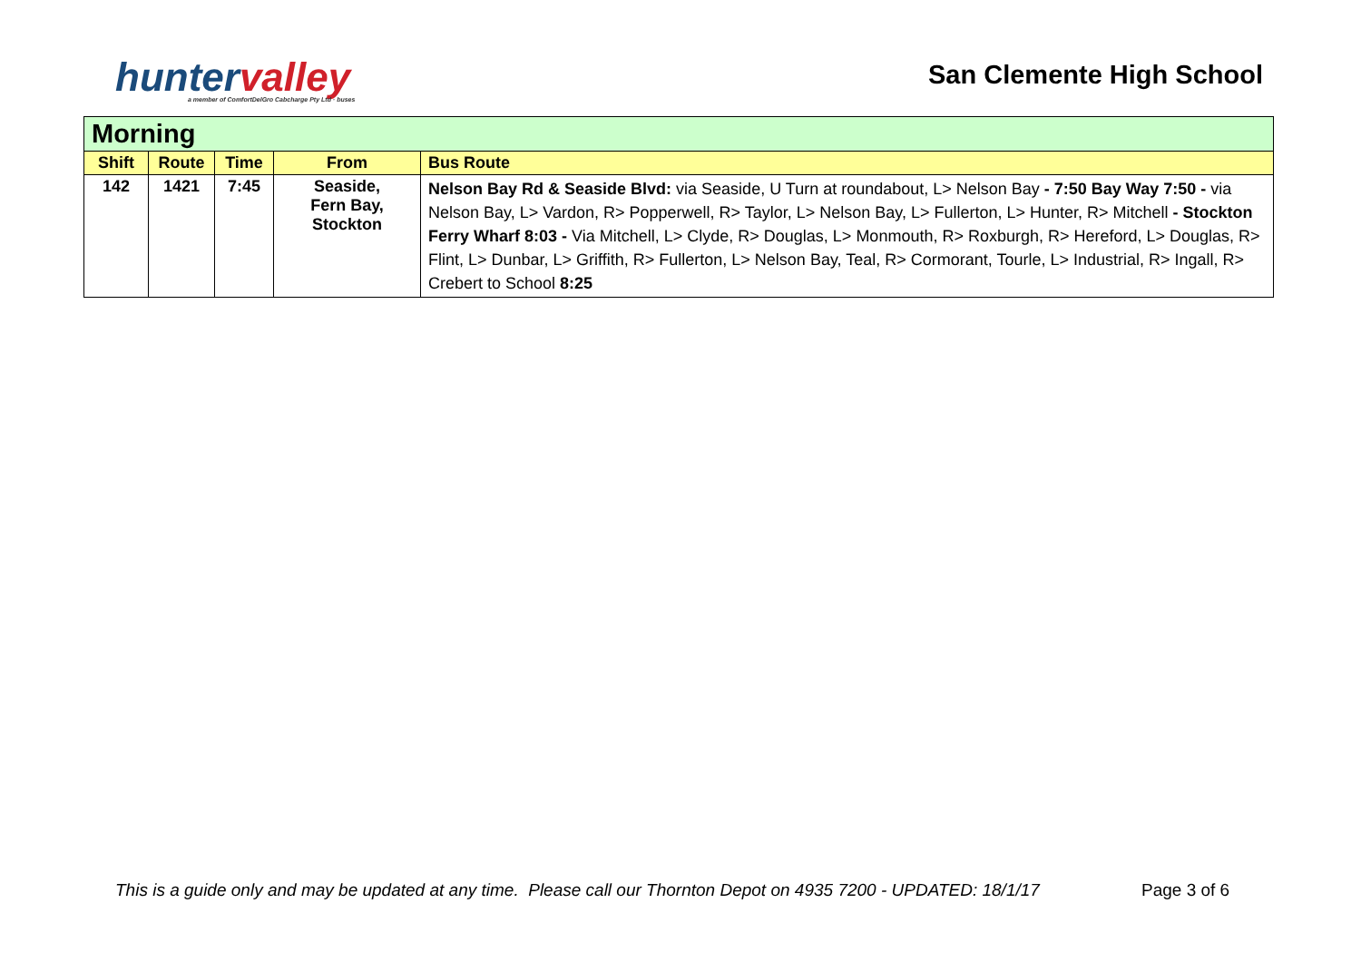huntervalley
a member of ComfortDelGro Cabcharge Pty Ltd · buses
San Clemente High School
| Morning | | | | |
| --- | --- | --- | --- | --- |
| Shift | Route | Time | From | Bus Route |
| 142 | 1421 | 7:45 | Seaside, Fern Bay, Stockton | Nelson Bay Rd & Seaside Blvd: via Seaside, U Turn at roundabout, L> Nelson Bay - 7:50 Bay Way 7:50 - via Nelson Bay, L> Vardon, R> Popperwell, R> Taylor, L> Nelson Bay, L> Fullerton, L> Hunter, R> Mitchell - Stockton Ferry Wharf 8:03 - Via Mitchell, L> Clyde, R> Douglas, L> Monmouth, R> Roxburgh, R> Hereford, L> Douglas, R> Flint, L> Dunbar, L> Griffith, R> Fullerton, L> Nelson Bay, Teal, R> Cormorant, Tourle, L> Industrial, R> Ingall, R> Crebert to School 8:25 |
This is a guide only and may be updated at any time. Please call our Thornton Depot on 4935 7200 - UPDATED: 18/1/17
Page 3 of 6